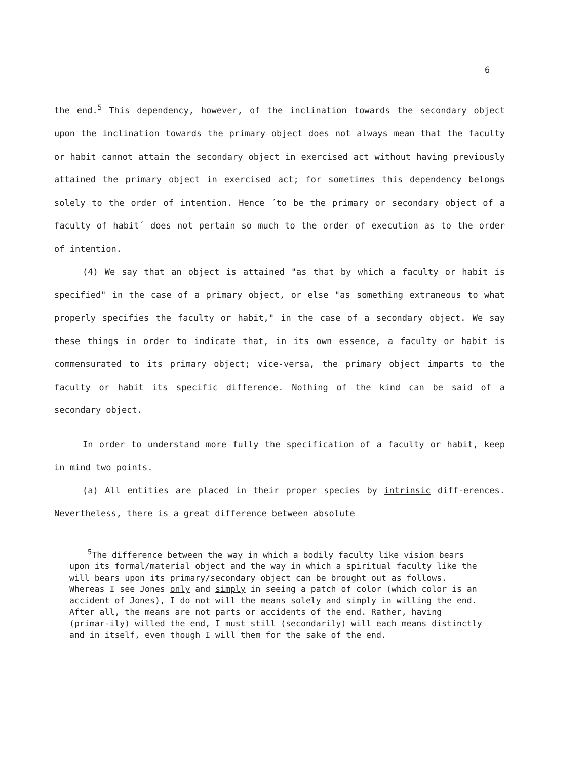6
the end.<sup>5</sup> This dependency, however, of the inclination towards the secondary object upon the inclination towards the primary object does not always mean that the faculty or habit cannot attain the secondary object in exercised act without having previously attained the primary object in exercised act; for sometimes this dependency belongs solely to the order of intention. Hence ´to be the primary or secondary object of a faculty of habit´ does not pertain so much to the order of execution as to the order of intention.
(4) We say that an object is attained "as that by which a faculty or habit is specified" in the case of a primary object, or else "as something extraneous to what properly specifies the faculty or habit," in the case of a secondary object. We say these things in order to indicate that, in its own essence, a faculty or habit is commensurated to its primary object; vice-versa, the primary object imparts to the faculty or habit its specific difference. Nothing of the kind can be said of a secondary object.
In order to understand more fully the specification of a faculty or habit, keep in mind two points.
(a) All entities are placed in their proper species by intrinsic diff-erences. Nevertheless, there is a great difference between absolute
<sup>5</sup> The difference between the way in which a bodily faculty like vision bears upon its formal/material object and the way in which a spiritual faculty like the will bears upon its primary/secondary object can be brought out as follows. Whereas I see Jones only and simply in seeing a patch of color (which color is an accident of Jones), I do not will the means solely and simply in willing the end. After all, the means are not parts or accidents of the end. Rather, having (primar-ily) willed the end, I must still (secondarily) will each means distinctly and in itself, even though I will them for the sake of the end.